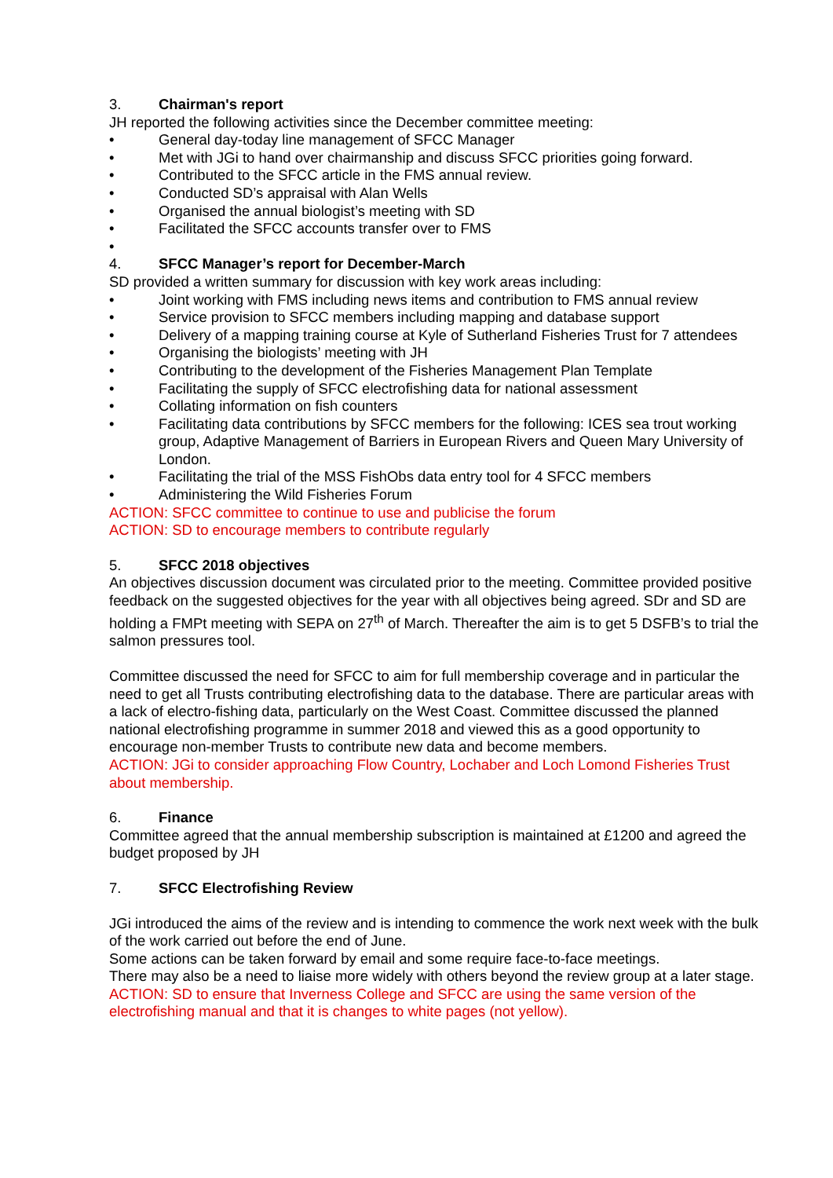3. Chairman's report
JH reported the following activities since the December committee meeting:
• General day-today line management of SFCC Manager
• Met with JGi to hand over chairmanship and discuss SFCC priorities going forward.
• Contributed to the SFCC article in the FMS annual review.
• Conducted SD’s appraisal with Alan Wells
• Organised the annual biologist’s meeting with SD
• Facilitated the SFCC accounts transfer over to FMS
•
4. SFCC Manager’s report for December-March
SD provided a written summary for discussion with key work areas including:
• Joint working with FMS including news items and contribution to FMS annual review
• Service provision to SFCC members including mapping and database support
• Delivery of a mapping training course at Kyle of Sutherland Fisheries Trust for 7 attendees
• Organising the biologists’ meeting with JH
• Contributing to the development of the Fisheries Management Plan Template
• Facilitating the supply of SFCC electrofishing data for national assessment
• Collating information on fish counters
• Facilitating data contributions by SFCC members for the following: ICES sea trout working group, Adaptive Management of Barriers in European Rivers and Queen Mary University of London.
• Facilitating the trial of the MSS FishObs data entry tool for 4 SFCC members
• Administering the Wild Fisheries Forum
ACTION: SFCC committee to continue to use and publicise the forum
ACTION: SD to encourage members to contribute regularly
5. SFCC 2018 objectives
An objectives discussion document was circulated prior to the meeting. Committee provided positive feedback on the suggested objectives for the year with all objectives being agreed. SDr and SD are holding a FMPt meeting with SEPA on 27<sup>th</sup> of March. Thereafter the aim is to get 5 DSFB’s to trial the salmon pressures tool.
Committee discussed the need for SFCC to aim for full membership coverage and in particular the need to get all Trusts contributing electrofishing data to the database. There are particular areas with a lack of electro-fishing data, particularly on the West Coast. Committee discussed the planned national electrofishing programme in summer 2018 and viewed this as a good opportunity to encourage non-member Trusts to contribute new data and become members.
ACTION: JGi to consider approaching Flow Country, Lochaber and Loch Lomond Fisheries Trust about membership.
6. Finance
Committee agreed that the annual membership subscription is maintained at £1200 and agreed the budget proposed by JH
7. SFCC Electrofishing Review
JGi introduced the aims of the review and is intending to commence the work next week with the bulk of the work carried out before the end of June.
Some actions can be taken forward by email and some require face-to-face meetings.
There may also be a need to liaise more widely with others beyond the review group at a later stage.
ACTION: SD to ensure that Inverness College and SFCC are using the same version of the electrofishing manual and that it is changes to white pages (not yellow).